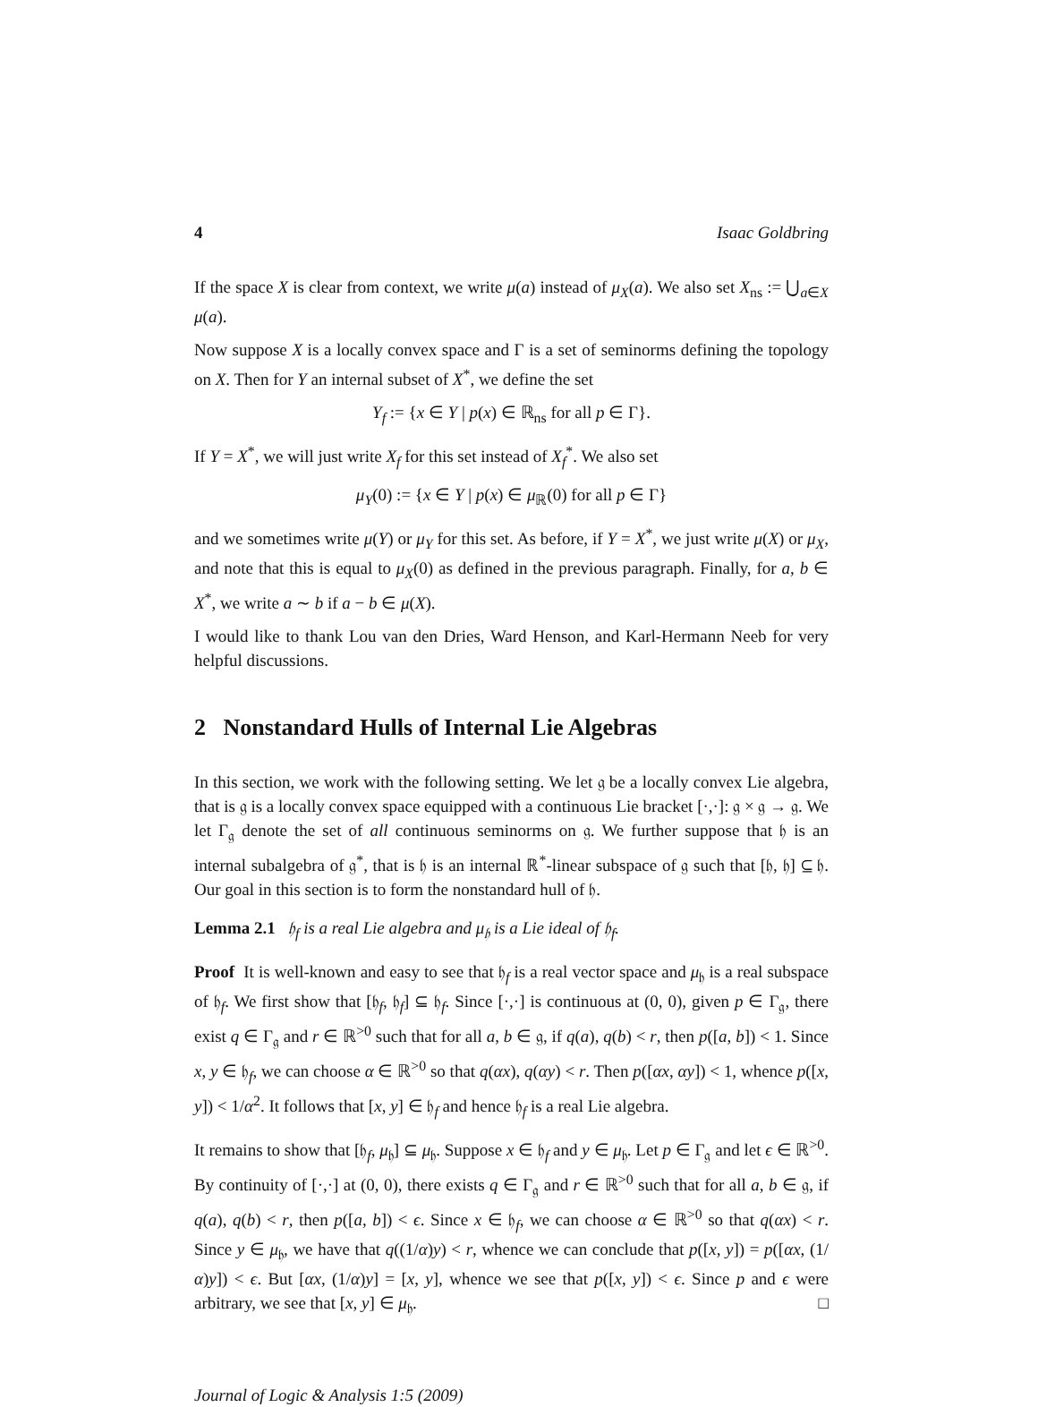4 Isaac Goldbring
If the space X is clear from context, we write μ(a) instead of μ<sub>X</sub>(a). We also set X<sub>ns</sub> := ⋃<sub>a∈X</sub> μ(a).
Now suppose X is a locally convex space and Γ is a set of seminorms defining the topology on X. Then for Y an internal subset of X<sup>*</sup>, we define the set
Y<sub>f</sub> := {x ∈ Y | p(x) ∈ ℝ<sub>ns</sub> for all p ∈ Γ}.
If Y = X<sup>*</sup>, we will just write X<sub>f</sub> for this set instead of X<sub>f</sub><sup>*</sup>. We also set
μ<sub>Y</sub>(0) := {x ∈ Y | p(x) ∈ μ<sub>ℝ</sub>(0) for all p ∈ Γ}
and we sometimes write μ(Y) or μ<sub>Y</sub> for this set. As before, if Y = X<sup>*</sup>, we just write μ(X) or μ<sub>X</sub>, and note that this is equal to μ<sub>X</sub>(0) as defined in the previous paragraph. Finally, for a, b ∈ X<sup>*</sup>, we write a ∼ b if a − b ∈ μ(X).
I would like to thank Lou van den Dries, Ward Henson, and Karl-Hermann Neeb for very helpful discussions.
2 Nonstandard Hulls of Internal Lie Algebras
In this section, we work with the following setting. We let 𝔤 be a locally convex Lie algebra, that is 𝔤 is a locally convex space equipped with a continuous Lie bracket [·,·]: 𝔤 × 𝔤 → 𝔤. We let Γ<sub>𝔤</sub> denote the set of all continuous seminorms on 𝔤. We further suppose that 𝔥 is an internal subalgebra of 𝔤<sup>*</sup>, that is 𝔥 is an internal ℝ<sup>*</sup>-linear subspace of 𝔤 such that [𝔥, 𝔥] ⊆ 𝔥. Our goal in this section is to form the nonstandard hull of 𝔥.
Lemma 2.1 𝔥<sub>f</sub> is a real Lie algebra and μ<sub>𝔥</sub> is a Lie ideal of 𝔥<sub>f</sub>.
Proof It is well-known and easy to see that 𝔥<sub>f</sub> is a real vector space and μ<sub>𝔥</sub> is a real subspace of 𝔥<sub>f</sub>. We first show that [𝔥<sub>f</sub>, 𝔥<sub>f</sub>] ⊆ 𝔥<sub>f</sub>. Since [·,·] is continuous at (0, 0), given p ∈ Γ<sub>𝔤</sub>, there exist q ∈ Γ<sub>𝔤</sub> and r ∈ ℝ<sup>>0</sup> such that for all a, b ∈ 𝔤, if q(a), q(b) < r, then p([a, b]) < 1. Since x, y ∈ 𝔥<sub>f</sub>, we can choose α ∈ ℝ<sup>>0</sup> so that q(αx), q(αy) < r. Then p([αx, αy]) < 1, whence p([x, y]) < 1/α<sup>2</sup>. It follows that [x, y] ∈ 𝔥<sub>f</sub> and hence 𝔥<sub>f</sub> is a real Lie algebra.
It remains to show that [𝔥<sub>f</sub>, μ<sub>𝔥</sub>] ⊆ μ<sub>𝔥</sub>. Suppose x ∈ 𝔥<sub>f</sub> and y ∈ μ<sub>𝔥</sub>. Let p ∈ Γ<sub>𝔤</sub> and let ϵ ∈ ℝ<sup>>0</sup>. By continuity of [·,·] at (0, 0), there exists q ∈ Γ<sub>𝔤</sub> and r ∈ ℝ<sup>>0</sup> such that for all a, b ∈ 𝔤, if q(a), q(b) < r, then p([a, b]) < ϵ. Since x ∈ 𝔥<sub>f</sub>, we can choose α ∈ ℝ<sup>>0</sup> so that q(αx) < r. Since y ∈ μ<sub>𝔥</sub>, we have that q((1/α)y) < r, whence we can conclude that p([x, y]) = p([αx, (1/α)y]) < ϵ. But [αx, (1/α)y] = [x, y], whence we see that p([x, y]) < ϵ. Since p and ϵ were arbitrary, we see that [x, y] ∈ μ<sub>𝔥</sub>. □
Journal of Logic & Analysis 1:5 (2009)